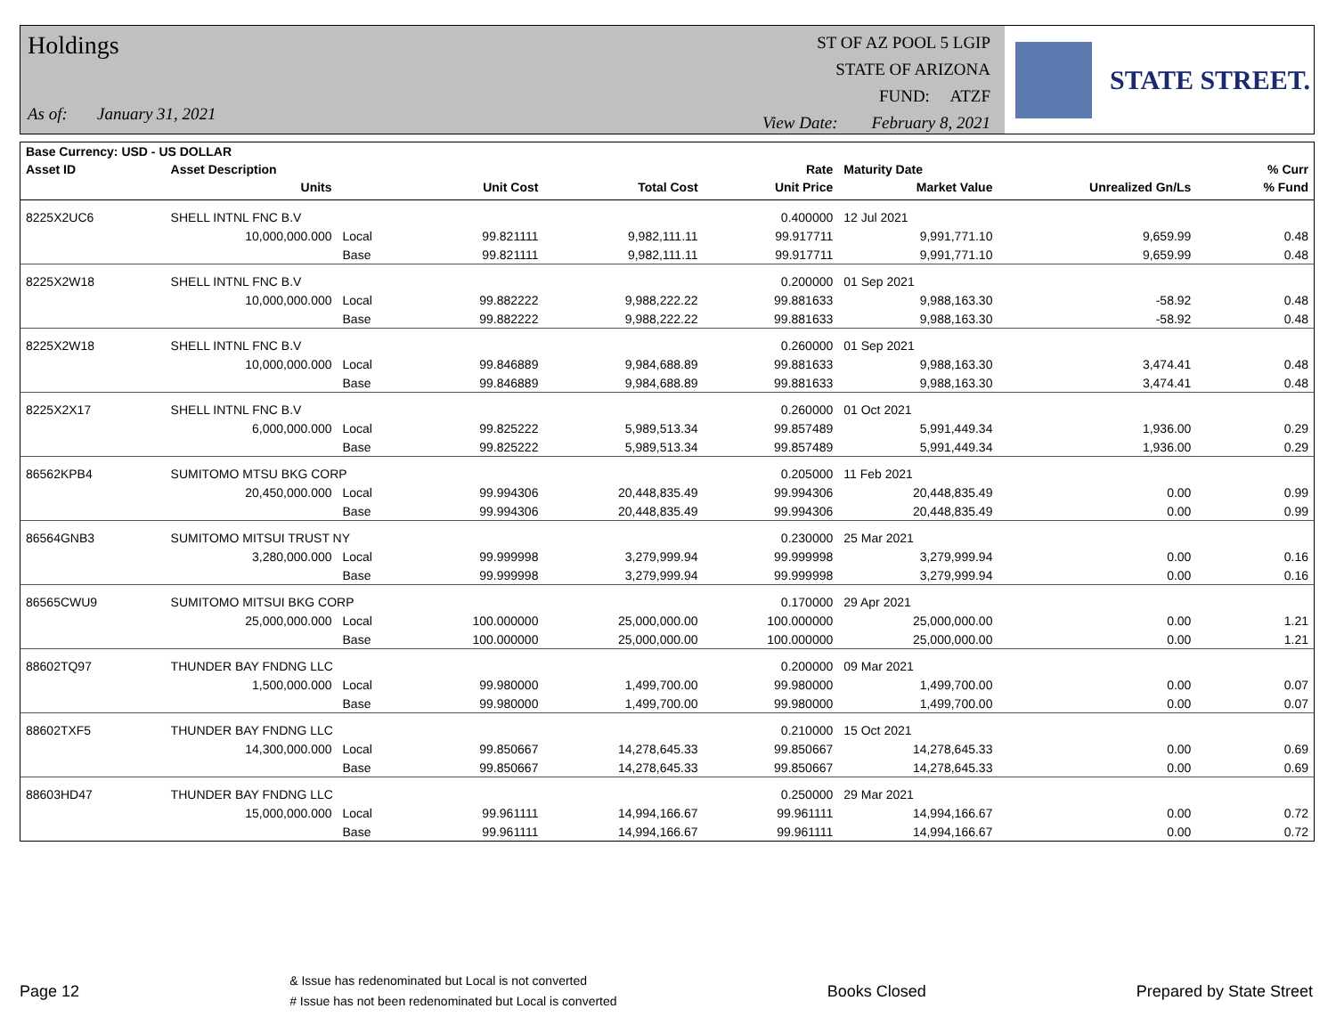Holdings
As of: January 31, 2021
ST OF AZ POOL 5 LGIP
STATE OF ARIZONA
FUND: ATZF
View Date: February 8, 2021
STATE STREET.
| Base Currency: USD - US DOLLAR | | | | | | | | | |
| --- | --- | --- | --- | --- | --- | --- | --- | --- | --- |
| Asset ID | Asset Description | | | | Rate | Maturity Date | | | % Curr |
| | Units | | Unit Cost | Total Cost | Unit Price | Market Value | Unrealized Gn/Ls | | % Fund |
| 8225X2UC6 | SHELL INTNL FNC B.V | | | | 0.400000 | 12 Jul 2021 | | | |
| | 10,000,000.000 | Local | 99.821111 | 9,982,111.11 | 99.917711 | 9,991,771.10 | 9,659.99 | | 0.48 |
| | | Base | 99.821111 | 9,982,111.11 | 99.917711 | 9,991,771.10 | 9,659.99 | | 0.48 |
| 8225X2W18 | SHELL INTNL FNC B.V | | | | 0.200000 | 01 Sep 2021 | | | |
| | 10,000,000.000 | Local | 99.882222 | 9,988,222.22 | 99.881633 | 9,988,163.30 | -58.92 | | 0.48 |
| | | Base | 99.882222 | 9,988,222.22 | 99.881633 | 9,988,163.30 | -58.92 | | 0.48 |
| 8225X2W18 | SHELL INTNL FNC B.V | | | | 0.260000 | 01 Sep 2021 | | | |
| | 10,000,000.000 | Local | 99.846889 | 9,984,688.89 | 99.881633 | 9,988,163.30 | 3,474.41 | | 0.48 |
| | | Base | 99.846889 | 9,984,688.89 | 99.881633 | 9,988,163.30 | 3,474.41 | | 0.48 |
| 8225X2X17 | SHELL INTNL FNC B.V | | | | 0.260000 | 01 Oct 2021 | | | |
| | 6,000,000.000 | Local | 99.825222 | 5,989,513.34 | 99.857489 | 5,991,449.34 | 1,936.00 | | 0.29 |
| | | Base | 99.825222 | 5,989,513.34 | 99.857489 | 5,991,449.34 | 1,936.00 | | 0.29 |
| 86562KPB4 | SUMITOMO MTSU BKG CORP | | | | 0.205000 | 11 Feb 2021 | | | |
| | 20,450,000.000 | Local | 99.994306 | 20,448,835.49 | 99.994306 | 20,448,835.49 | 0.00 | | 0.99 |
| | | Base | 99.994306 | 20,448,835.49 | 99.994306 | 20,448,835.49 | 0.00 | | 0.99 |
| 86564GNB3 | SUMITOMO MITSUI TRUST NY | | | | 0.230000 | 25 Mar 2021 | | | |
| | 3,280,000.000 | Local | 99.999998 | 3,279,999.94 | 99.999998 | 3,279,999.94 | 0.00 | | 0.16 |
| | | Base | 99.999998 | 3,279,999.94 | 99.999998 | 3,279,999.94 | 0.00 | | 0.16 |
| 86565CWU9 | SUMITOMO MITSUI BKG CORP | | | | 0.170000 | 29 Apr 2021 | | | |
| | 25,000,000.000 | Local | 100.000000 | 25,000,000.00 | 100.000000 | 25,000,000.00 | 0.00 | | 1.21 |
| | | Base | 100.000000 | 25,000,000.00 | 100.000000 | 25,000,000.00 | 0.00 | | 1.21 |
| 88602TQ97 | THUNDER BAY FNDNG LLC | | | | 0.200000 | 09 Mar 2021 | | | |
| | 1,500,000.000 | Local | 99.980000 | 1,499,700.00 | 99.980000 | 1,499,700.00 | 0.00 | | 0.07 |
| | | Base | 99.980000 | 1,499,700.00 | 99.980000 | 1,499,700.00 | 0.00 | | 0.07 |
| 88602TXF5 | THUNDER BAY FNDNG LLC | | | | 0.210000 | 15 Oct 2021 | | | |
| | 14,300,000.000 | Local | 99.850667 | 14,278,645.33 | 99.850667 | 14,278,645.33 | 0.00 | | 0.69 |
| | | Base | 99.850667 | 14,278,645.33 | 99.850667 | 14,278,645.33 | 0.00 | | 0.69 |
| 88603HD47 | THUNDER BAY FNDNG LLC | | | | 0.250000 | 29 Mar 2021 | | | |
| | 15,000,000.000 | Local | 99.961111 | 14,994,166.67 | 99.961111 | 14,994,166.67 | 0.00 | | 0.72 |
| | | Base | 99.961111 | 14,994,166.67 | 99.961111 | 14,994,166.67 | 0.00 | | 0.72 |
Page 12 & Issue has redenominated but Local is not converted
# Issue has not been redenominated but Local is converted Books Closed Prepared by State Street